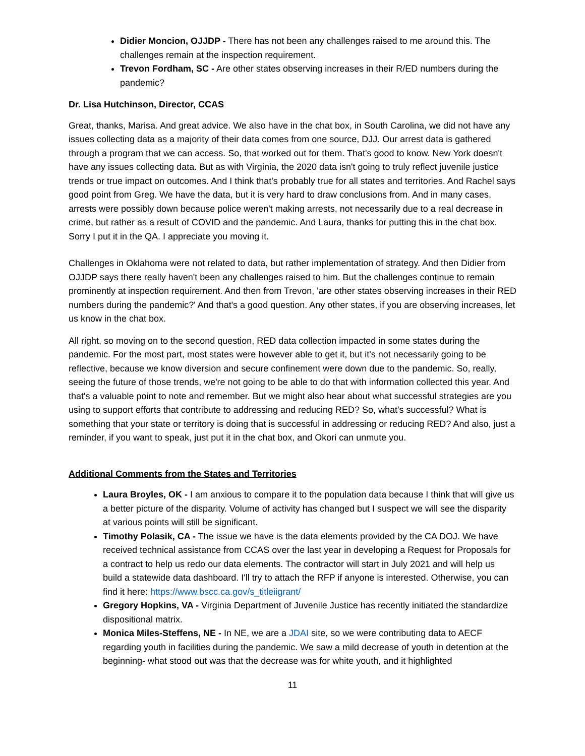Didier Moncion, OJJDP - There has not been any challenges raised to me around this. The challenges remain at the inspection requirement.
Trevon Fordham, SC - Are other states observing increases in their R/ED numbers during the pandemic?
Dr. Lisa Hutchinson, Director, CCAS
Great, thanks, Marisa. And great advice. We also have in the chat box, in South Carolina, we did not have any issues collecting data as a majority of their data comes from one source, DJJ. Our arrest data is gathered through a program that we can access. So, that worked out for them. That's good to know. New York doesn't have any issues collecting data. But as with Virginia, the 2020 data isn't going to truly reflect juvenile justice trends or true impact on outcomes. And I think that's probably true for all states and territories. And Rachel says good point from Greg. We have the data, but it is very hard to draw conclusions from. And in many cases, arrests were possibly down because police weren't making arrests, not necessarily due to a real decrease in crime, but rather as a result of COVID and the pandemic. And Laura, thanks for putting this in the chat box. Sorry I put it in the QA. I appreciate you moving it.
Challenges in Oklahoma were not related to data, but rather implementation of strategy. And then Didier from OJJDP says there really haven't been any challenges raised to him. But the challenges continue to remain prominently at inspection requirement. And then from Trevon, 'are other states observing increases in their RED numbers during the pandemic?' And that's a good question. Any other states, if you are observing increases, let us know in the chat box.
All right, so moving on to the second question, RED data collection impacted in some states during the pandemic. For the most part, most states were however able to get it, but it's not necessarily going to be reflective, because we know diversion and secure confinement were down due to the pandemic. So, really, seeing the future of those trends, we're not going to be able to do that with information collected this year. And that's a valuable point to note and remember. But we might also hear about what successful strategies are you using to support efforts that contribute to addressing and reducing RED? So, what's successful? What is something that your state or territory is doing that is successful in addressing or reducing RED? And also, just a reminder, if you want to speak, just put it in the chat box, and Okori can unmute you.
Additional Comments from the States and Territories
Laura Broyles, OK - I am anxious to compare it to the population data because I think that will give us a better picture of the disparity. Volume of activity has changed but I suspect we will see the disparity at various points will still be significant.
Timothy Polasik, CA - The issue we have is the data elements provided by the CA DOJ. We have received technical assistance from CCAS over the last year in developing a Request for Proposals for a contract to help us redo our data elements. The contractor will start in July 2021 and will help us build a statewide data dashboard. I'll try to attach the RFP if anyone is interested. Otherwise, you can find it here: https://www.bscc.ca.gov/s_titleiigrant/
Gregory Hopkins, VA - Virginia Department of Juvenile Justice has recently initiated the standardize dispositional matrix.
Monica Miles-Steffens, NE - In NE, we are a JDAI site, so we were contributing data to AECF regarding youth in facilities during the pandemic. We saw a mild decrease of youth in detention at the beginning- what stood out was that the decrease was for white youth, and it highlighted
11